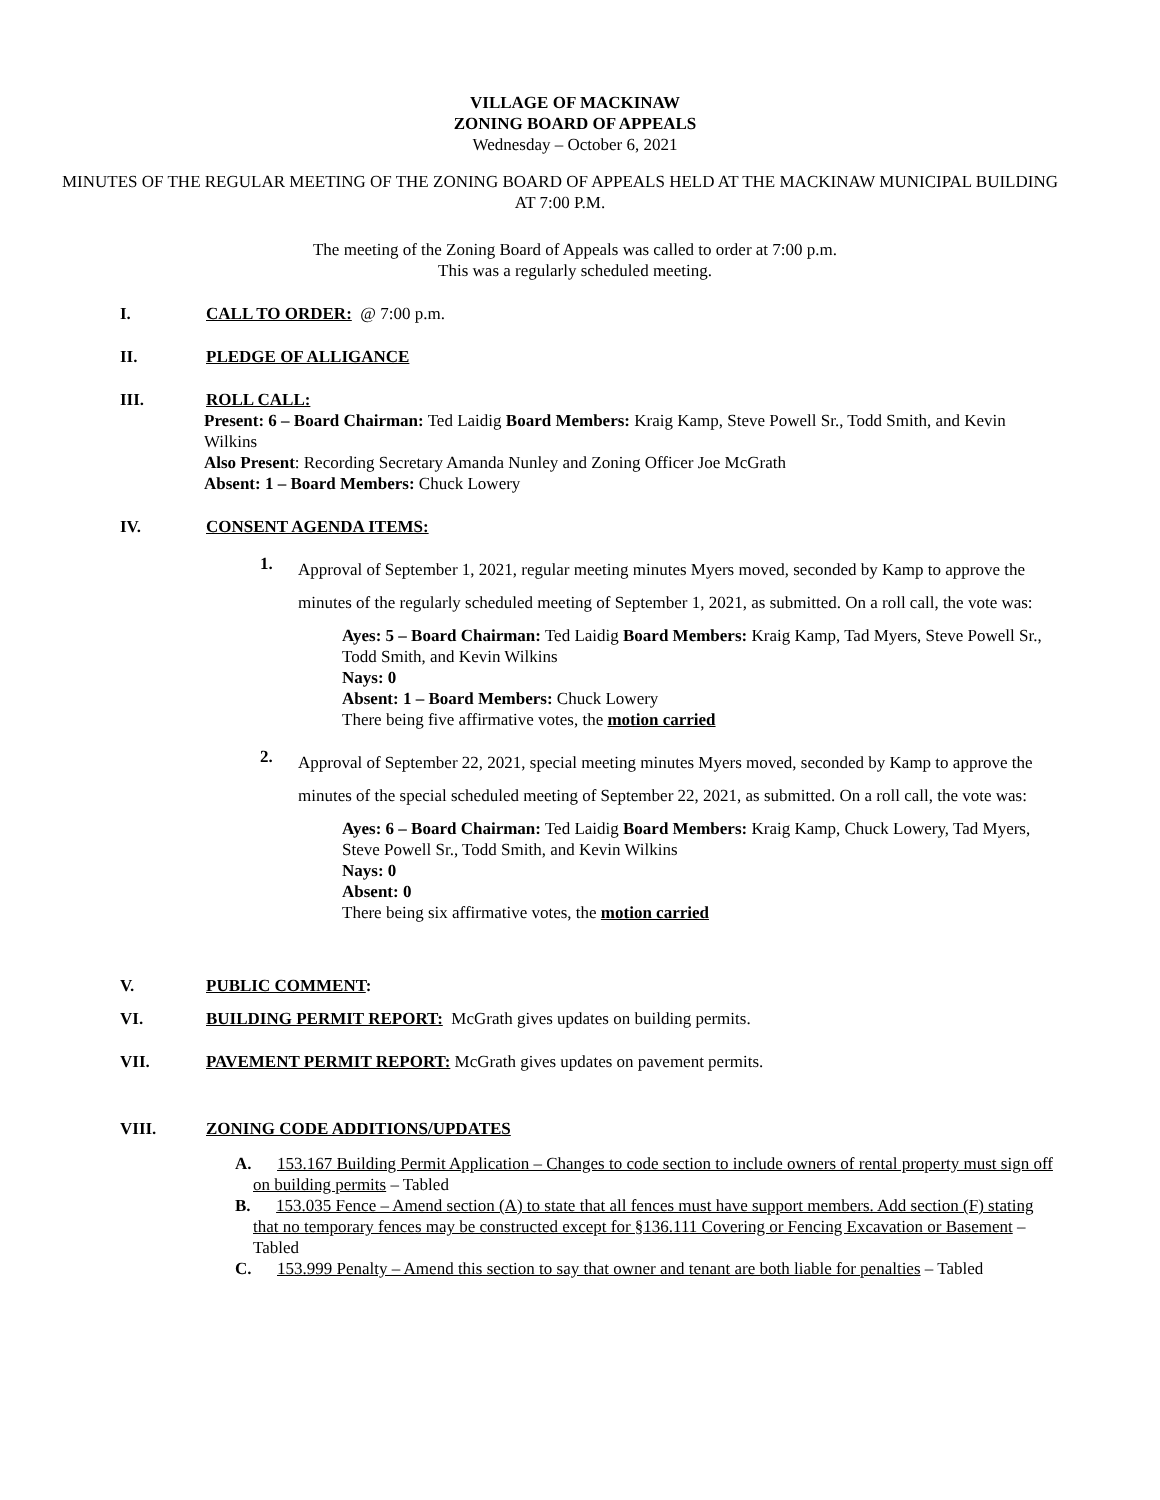VILLAGE OF MACKINAW
ZONING BOARD OF APPEALS
Wednesday – October 6, 2021
MINUTES OF THE REGULAR MEETING OF THE ZONING BOARD OF APPEALS HELD AT THE MACKINAW MUNICIPAL BUILDING AT 7:00 P.M.
The meeting of the Zoning Board of Appeals was called to order at 7:00 p.m.
This was a regularly scheduled meeting.
I. CALL TO ORDER: @ 7:00 p.m.
II. PLEDGE OF ALLIGANCE
III. ROLL CALL:
Present: 6 – Board Chairman: Ted Laidig Board Members: Kraig Kamp, Steve Powell Sr., Todd Smith, and Kevin Wilkins
Also Present: Recording Secretary Amanda Nunley and Zoning Officer Joe McGrath
Absent: 1 – Board Members: Chuck Lowery
IV. CONSENT AGENDA ITEMS:
1. Approval of September 1, 2021, regular meeting minutes Myers moved, seconded by Kamp to approve the minutes of the regularly scheduled meeting of September 1, 2021, as submitted. On a roll call, the vote was:
Ayes: 5 – Board Chairman: Ted Laidig Board Members: Kraig Kamp, Tad Myers, Steve Powell Sr., Todd Smith, and Kevin Wilkins
Nays: 0
Absent: 1 – Board Members: Chuck Lowery
There being five affirmative votes, the motion carried
2. Approval of September 22, 2021, special meeting minutes Myers moved, seconded by Kamp to approve the minutes of the special scheduled meeting of September 22, 2021, as submitted. On a roll call, the vote was:
Ayes: 6 – Board Chairman: Ted Laidig Board Members: Kraig Kamp, Chuck Lowery, Tad Myers, Steve Powell Sr., Todd Smith, and Kevin Wilkins
Nays: 0
Absent: 0
There being six affirmative votes, the motion carried
V. PUBLIC COMMENT:
VI. BUILDING PERMIT REPORT: McGrath gives updates on building permits.
VII. PAVEMENT PERMIT REPORT: McGrath gives updates on pavement permits.
VIII. ZONING CODE ADDITIONS/UPDATES
A. 153.167 Building Permit Application – Changes to code section to include owners of rental property must sign off on building permits – Tabled
B. 153.035 Fence – Amend section (A) to state that all fences must have support members. Add section (F) stating that no temporary fences may be constructed except for §136.111 Covering or Fencing Excavation or Basement – Tabled
C. 153.999 Penalty – Amend this section to say that owner and tenant are both liable for penalties – Tabled